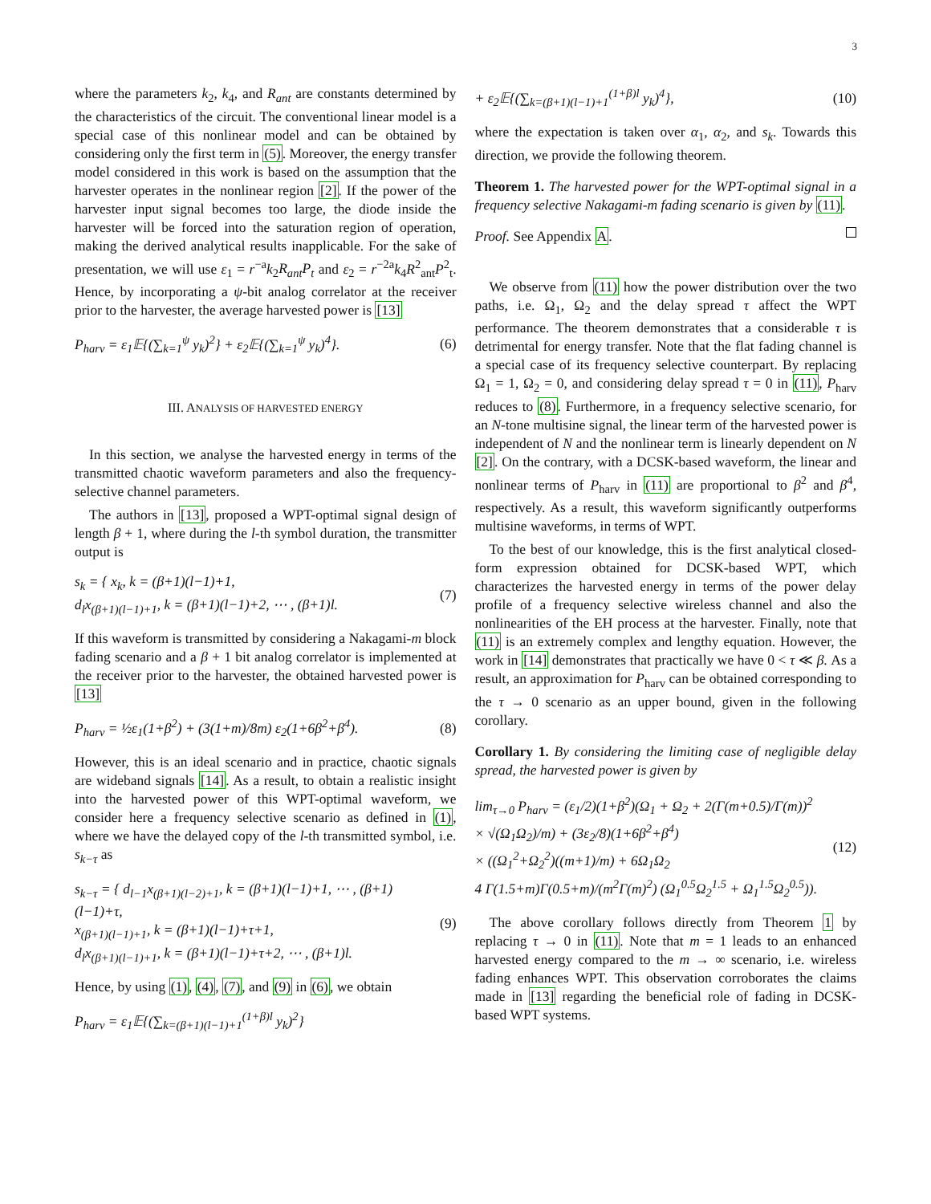3
where the parameters k<sub>2</sub>, k<sub>4</sub>, and R<sub>ant</sub> are constants determined by the characteristics of the circuit. The conventional linear model is a special case of this nonlinear model and can be obtained by considering only the first term in (5). Moreover, the energy transfer model considered in this work is based on the assumption that the harvester operates in the nonlinear region [2]. If the power of the harvester input signal becomes too large, the diode inside the harvester will be forced into the saturation region of operation, making the derived analytical results inapplicable. For the sake of presentation, we will use ε<sub>1</sub> = r<sup>−a</sup>k<sub>2</sub>R<sub>ant</sub>P<sub>t</sub> and ε<sub>2</sub> = r<sup>−2a</sup>k<sub>4</sub>R<sup>2</sup><sub>ant</sub>P<sup>2</sup><sub>t</sub>. Hence, by incorporating a ψ-bit analog correlator at the receiver prior to the harvester, the average harvested power is [13]
P<sub>harv</sub> = ε<sub>1</sub>𝔼{(∑<sub>k=1</sub><sup>ψ</sup> y<sub>k</sub>)<sup>2</sup>} + ε<sub>2</sub>𝔼{(∑<sub>k=1</sub><sup>ψ</sup> y<sub>k</sub>)<sup>4</sup>}. (6)
III. ANALYSIS OF HARVESTED ENERGY
In this section, we analyse the harvested energy in terms of the transmitted chaotic waveform parameters and also the frequency-selective channel parameters.
The authors in [13], proposed a WPT-optimal signal design of length β + 1, where during the l-th symbol duration, the transmitter output is
s<sub>k</sub> = { x<sub>k</sub>, k = (β+1)(l−1)+1,
d<sub>l</sub>x<sub>(β+1)(l−1)+1</sub>, k = (β+1)(l−1)+2, ⋯ , (β+1)l. (7)
If this waveform is transmitted by considering a Nakagami-m block fading scenario and a β + 1 bit analog correlator is implemented at the receiver prior to the harvester, the obtained harvested power is [13]
P<sub>harv</sub> = ½ε<sub>1</sub>(1+β<sup>2</sup>) + (3(1+m)/8m) ε<sub>2</sub>(1+6β<sup>2</sup>+β<sup>4</sup>). (8)
However, this is an ideal scenario and in practice, chaotic signals are wideband signals [14]. As a result, to obtain a realistic insight into the harvested power of this WPT-optimal waveform, we consider here a frequency selective scenario as defined in (1), where we have the delayed copy of the l-th transmitted symbol, i.e. s<sub>k−τ</sub> as
s<sub>k−τ</sub> = { d<sub>l−1</sub>x<sub>(β+1)(l−2)+1</sub>, k = (β+1)(l−1)+1, ⋯ , (β+1)(l−1)+τ,
x<sub>(β+1)(l−1)+1</sub>, k = (β+1)(l−1)+τ+1,
d<sub>l</sub>x<sub>(β+1)(l−1)+1</sub>, k = (β+1)(l−1)+τ+2, ⋯ , (β+1)l. (9)
Hence, by using (1), (4), (7), and (9) in (6), we obtain
P<sub>harv</sub> = ε<sub>1</sub>𝔼{(∑<sub>k=(β+1)(l−1)+1</sub><sup>(1+β)l</sup> y<sub>k</sub>)<sup>2</sup>}
+ ε<sub>2</sub>𝔼{(∑<sub>k=(β+1)(l−1)+1</sub><sup>(1+β)l</sup> y<sub>k</sub>)<sup>4</sup>}, (10)
where the expectation is taken over α<sub>1</sub>, α<sub>2</sub>, and s<sub>k</sub>. Towards this direction, we provide the following theorem.
Theorem 1. The harvested power for the WPT-optimal signal in a frequency selective Nakagami-m fading scenario is given by (11).
Proof. See Appendix A.
We observe from (11) how the power distribution over the two paths, i.e. Ω<sub>1</sub>, Ω<sub>2</sub> and the delay spread τ affect the WPT performance. The theorem demonstrates that a considerable τ is detrimental for energy transfer. Note that the flat fading channel is a special case of its frequency selective counterpart. By replacing Ω<sub>1</sub> = 1, Ω<sub>2</sub> = 0, and considering delay spread τ = 0 in (11), P<sub>harv</sub> reduces to (8). Furthermore, in a frequency selective scenario, for an N-tone multisine signal, the linear term of the harvested power is independent of N and the nonlinear term is linearly dependent on N [2]. On the contrary, with a DCSK-based waveform, the linear and nonlinear terms of P<sub>harv</sub> in (11) are proportional to β<sup>2</sup> and β<sup>4</sup>, respectively. As a result, this waveform significantly outperforms multisine waveforms, in terms of WPT.
To the best of our knowledge, this is the first analytical closed-form expression obtained for DCSK-based WPT, which characterizes the harvested energy in terms of the power delay profile of a frequency selective wireless channel and also the nonlinearities of the EH process at the harvester. Finally, note that (11) is an extremely complex and lengthy equation. However, the work in [14] demonstrates that practically we have 0 < τ ≪ β. As a result, an approximation for P<sub>harv</sub> can be obtained corresponding to the τ → 0 scenario as an upper bound, given in the following corollary.
Corollary 1. By considering the limiting case of negligible delay spread, the harvested power is given by
lim<sub>τ→0</sub> P<sub>harv</sub> = (ε<sub>1</sub>/2)(1+β<sup>2</sup>)(Ω<sub>1</sub> + Ω<sub>2</sub> + 2(Γ(m+0.5)/Γ(m))<sup>2</sup>
× √(Ω<sub>1</sub>Ω<sub>2</sub>)/m) + (3ε<sub>2</sub>/8)(1+6β<sup>2</sup>+β<sup>4</sup>)
× ((Ω<sub>1</sub><sup>2</sup>+Ω<sub>2</sub><sup>2</sup>)((m+1)/m) + 6Ω<sub>1</sub>Ω<sub>2</sub>
4 Γ(1.5+m)Γ(0.5+m)/(m<sup>2</sup>Γ(m)<sup>2</sup>) (Ω<sub>1</sub><sup>0.5</sup>Ω<sub>2</sub><sup>1.5</sup> + Ω<sub>1</sub><sup>1.5</sup>Ω<sub>2</sub><sup>0.5</sup>)). (12)
The above corollary follows directly from Theorem 1 by replacing τ → 0 in (11). Note that m = 1 leads to an enhanced harvested energy compared to the m → ∞ scenario, i.e. wireless fading enhances WPT. This observation corroborates the claims made in [13] regarding the beneficial role of fading in DCSK-based WPT systems.